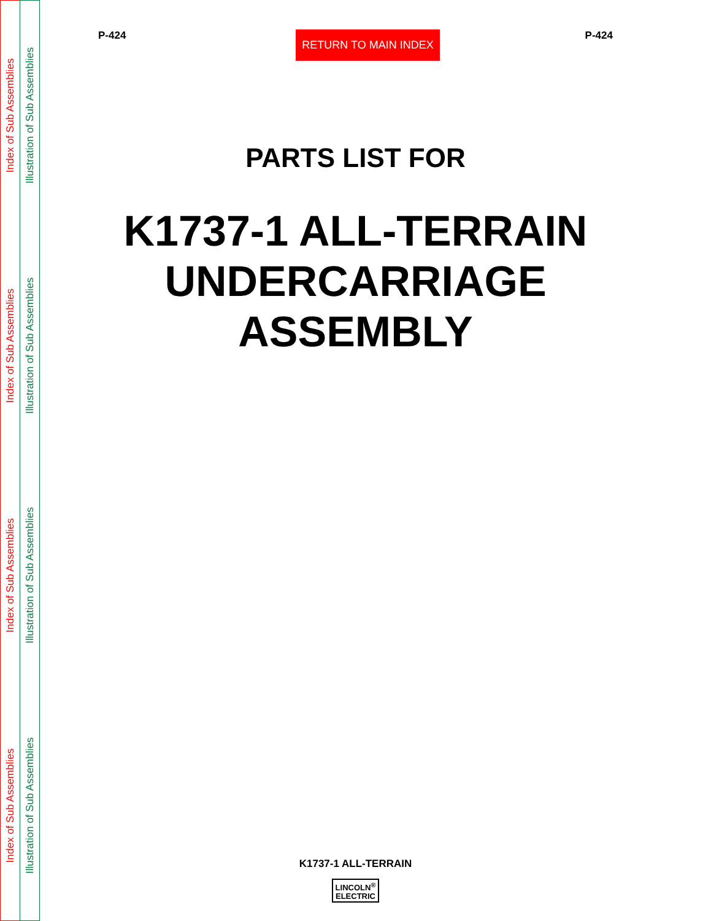Index of Sub Assemblies
Index of Sub Assemblies
Index of Sub Assemblies
Index of Sub Assemblies
Illustration of Sub Assemblies
Illustration of Sub Assemblies
Illustration of Sub Assemblies
Illustration of Sub Assemblies
P-424
RETURN TO MAIN INDEX
P-424
PARTS LIST FOR
K1737-1 ALL-TERRAIN
UNDERCARRIAGE
ASSEMBLY
K1737-1 ALL-TERRAIN
LINCOLN<sup>®</sup>
ELECTRIC